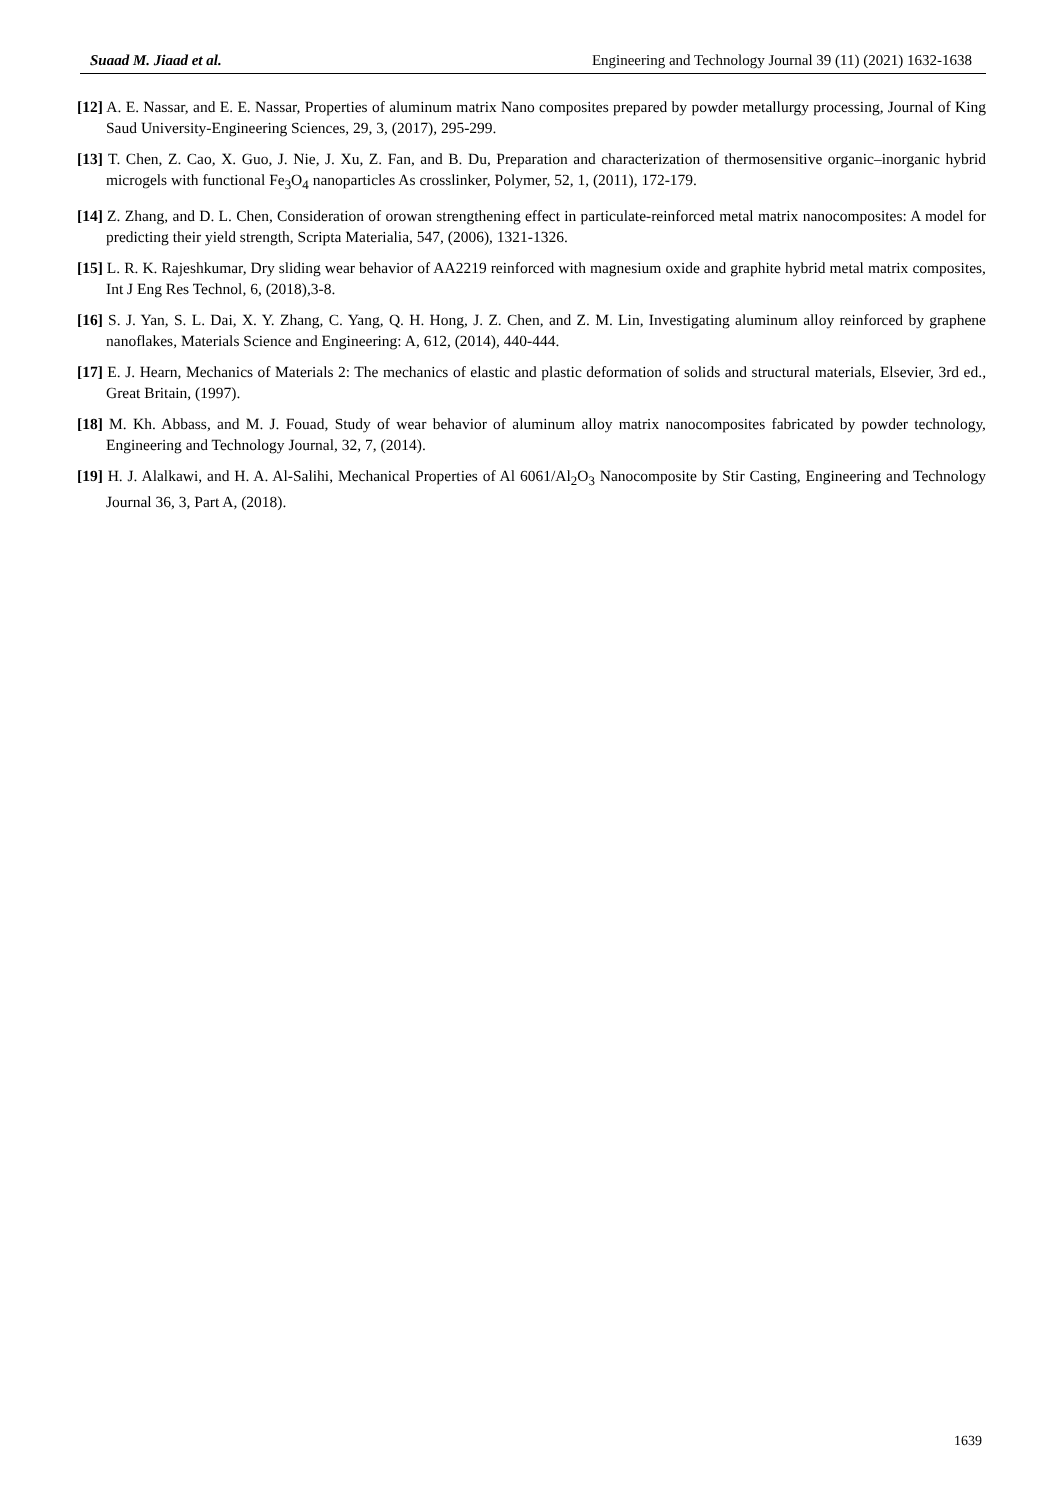Suaad M. Jiaad et al. Engineering and Technology Journal 39 (11) (2021) 1632-1638
[12] A. E. Nassar, and E. E. Nassar, Properties of aluminum matrix Nano composites prepared by powder metallurgy processing, Journal of King Saud University-Engineering Sciences, 29, 3, (2017), 295-299.
[13] T. Chen, Z. Cao, X. Guo, J. Nie, J. Xu, Z. Fan, and B. Du, Preparation and characterization of thermosensitive organic–inorganic hybrid microgels with functional Fe<sub>3</sub>O<sub>4</sub> nanoparticles As crosslinker, Polymer, 52, 1, (2011), 172-179.
[14] Z. Zhang, and D. L. Chen, Consideration of orowan strengthening effect in particulate-reinforced metal matrix nanocomposites: A model for predicting their yield strength, Scripta Materialia, 547, (2006), 1321-1326.
[15] L. R. K. Rajeshkumar, Dry sliding wear behavior of AA2219 reinforced with magnesium oxide and graphite hybrid metal matrix composites, Int J Eng Res Technol, 6, (2018),3-8.
[16] S. J. Yan, S. L. Dai, X. Y. Zhang, C. Yang, Q. H. Hong, J. Z. Chen, and Z. M. Lin, Investigating aluminum alloy reinforced by graphene nanoflakes, Materials Science and Engineering: A, 612, (2014), 440-444.
[17] E. J. Hearn, Mechanics of Materials 2: The mechanics of elastic and plastic deformation of solids and structural materials, Elsevier, 3rd ed., Great Britain, (1997).
[18] M. Kh. Abbass, and M. J. Fouad, Study of wear behavior of aluminum alloy matrix nanocomposites fabricated by powder technology, Engineering and Technology Journal, 32, 7, (2014).
[19] H. J. Alalkawi, and H. A. Al-Salihi, Mechanical Properties of Al 6061/Al<sub>2</sub>O<sub>3</sub> Nanocomposite by Stir Casting, Engineering and Technology Journal 36, 3, Part A, (2018).
1639